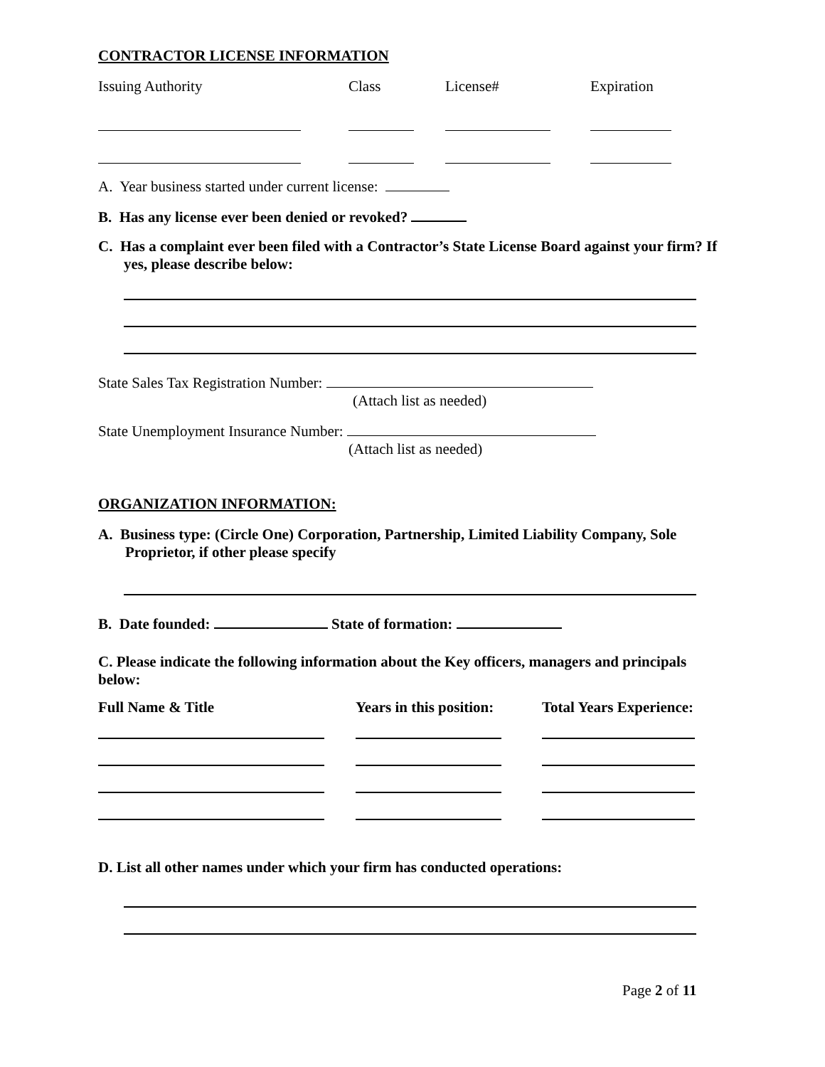CONTRACTOR LICENSE INFORMATION
| Issuing Authority | Class | License# | Expiration |
A. Year business started under current license:
B. Has any license ever been denied or revoked?
C. Has a complaint ever been filed with a Contractor’s State License Board against your firm? If yes, please describe below:
State Sales Tax Registration Number:
(Attach list as needed)
State Unemployment Insurance Number:
(Attach list as needed)
ORGANIZATION INFORMATION:
A. Business type: (Circle One) Corporation, Partnership, Limited Liability Company, Sole Proprietor, if other please specify
B. Date founded: State of formation:
C. Please indicate the following information about the Key officers, managers and principals below:
| Full Name & Title | Years in this position: | Total Years Experience: |
| --- | --- | --- |
D. List all other names under which your firm has conducted operations:
Page 2 of 11